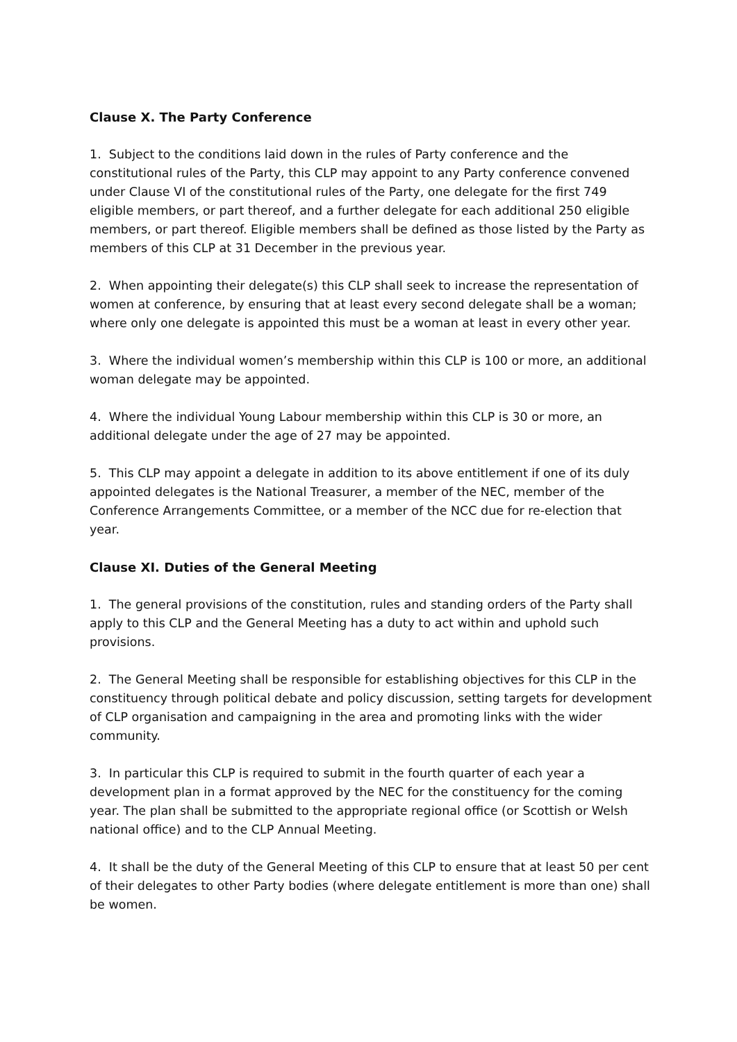Clause X. The Party Conference
1. Subject to the conditions laid down in the rules of Party conference and the constitutional rules of the Party, this CLP may appoint to any Party conference convened under Clause VI of the constitutional rules of the Party, one delegate for the first 749 eligible members, or part thereof, and a further delegate for each additional 250 eligible members, or part thereof. Eligible members shall be defined as those listed by the Party as members of this CLP at 31 December in the previous year.
2. When appointing their delegate(s) this CLP shall seek to increase the representation of women at conference, by ensuring that at least every second delegate shall be a woman; where only one delegate is appointed this must be a woman at least in every other year.
3. Where the individual women’s membership within this CLP is 100 or more, an additional woman delegate may be appointed.
4. Where the individual Young Labour membership within this CLP is 30 or more, an additional delegate under the age of 27 may be appointed.
5. This CLP may appoint a delegate in addition to its above entitlement if one of its duly appointed delegates is the National Treasurer, a member of the NEC, member of the Conference Arrangements Committee, or a member of the NCC due for re-election that year.
Clause XI. Duties of the General Meeting
1. The general provisions of the constitution, rules and standing orders of the Party shall apply to this CLP and the General Meeting has a duty to act within and uphold such provisions.
2. The General Meeting shall be responsible for establishing objectives for this CLP in the constituency through political debate and policy discussion, setting targets for development of CLP organisation and campaigning in the area and promoting links with the wider community.
3. In particular this CLP is required to submit in the fourth quarter of each year a development plan in a format approved by the NEC for the constituency for the coming year. The plan shall be submitted to the appropriate regional office (or Scottish or Welsh national office) and to the CLP Annual Meeting.
4. It shall be the duty of the General Meeting of this CLP to ensure that at least 50 per cent of their delegates to other Party bodies (where delegate entitlement is more than one) shall be women.